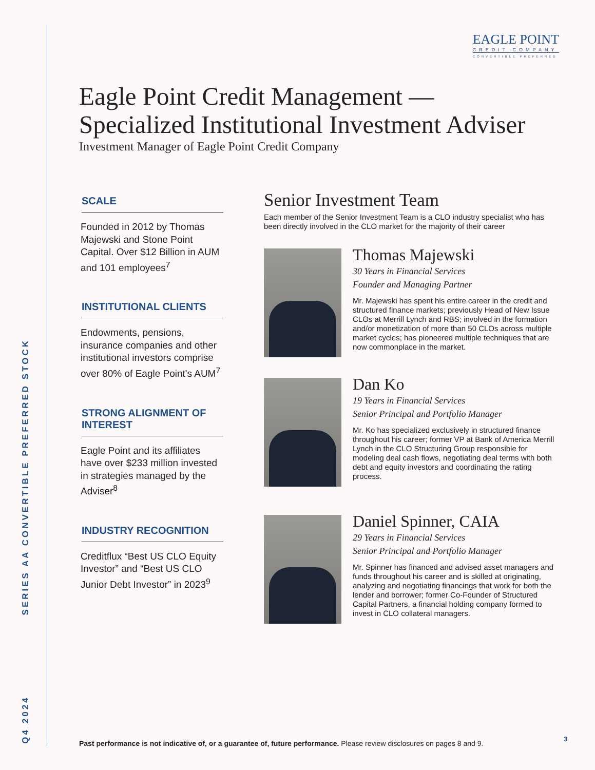Q4 2024 SERIES AA CONVERTIBLE PREFERRED STOCK
EAGLE POINT
CREDIT COMPANY
CONVERTIBLE PREFERRED
Eagle Point Credit Management —
Specialized Institutional Investment Adviser
Investment Manager of Eagle Point Credit Company
SCALE
Founded in 2012 by Thomas Majewski and Stone Point Capital. Over $12 Billion in AUM and 101 employees<sup>7</sup>
INSTITUTIONAL CLIENTS
Endowments, pensions, insurance companies and other institutional investors comprise over 80% of Eagle Point's AUM<sup>7</sup>
STRONG ALIGNMENT OF INTEREST
Eagle Point and its affiliates have over $233 million invested in strategies managed by the Adviser<sup>8</sup>
INDUSTRY RECOGNITION
Creditflux “Best US CLO Equity Investor” and “Best US CLO Junior Debt Investor” in 2023<sup>9</sup>
Senior Investment Team
Each member of the Senior Investment Team is a CLO industry specialist who has been directly involved in the CLO market for the majority of their career
Thomas Majewski
30 Years in Financial Services
Founder and Managing Partner
Mr. Majewski has spent his entire career in the credit and structured finance markets; previously Head of New Issue CLOs at Merrill Lynch and RBS; involved in the formation and/or monetization of more than 50 CLOs across multiple market cycles; has pioneered multiple techniques that are now commonplace in the market.
Dan Ko
19 Years in Financial Services
Senior Principal and Portfolio Manager
Mr. Ko has specialized exclusively in structured finance throughout his career; former VP at Bank of America Merrill Lynch in the CLO Structuring Group responsible for modeling deal cash flows, negotiating deal terms with both debt and equity investors and coordinating the rating process.
Daniel Spinner, CAIA
29 Years in Financial Services
Senior Principal and Portfolio Manager
Mr. Spinner has financed and advised asset managers and funds throughout his career and is skilled at originating, analyzing and negotiating financings that work for both the lender and borrower; former Co-Founder of Structured Capital Partners, a financial holding company formed to invest in CLO collateral managers.
Past performance is not indicative of, or a guarantee of, future performance. Please review disclosures on pages 8 and 9.
3